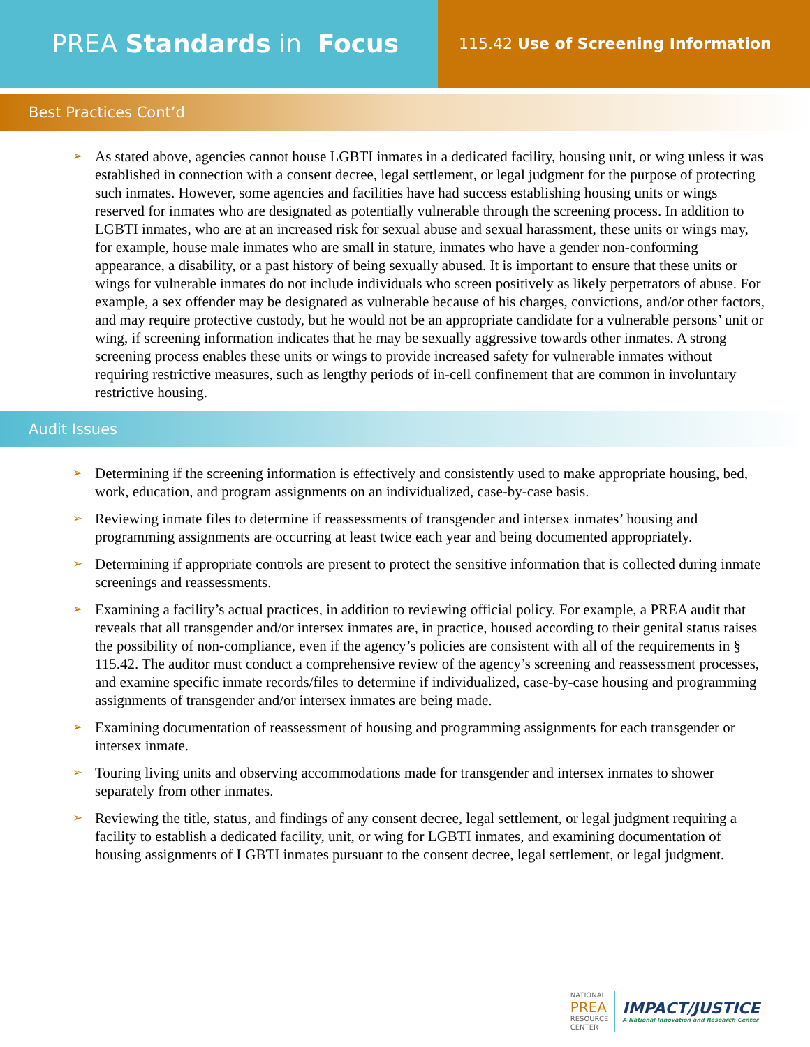PREA Standards in Focus
115.42 Use of Screening Information
Best Practices Cont’d
➢ As stated above, agencies cannot house LGBTI inmates in a dedicated facility, housing unit, or wing unless it was established in connection with a consent decree, legal settlement, or legal judgment for the purpose of protecting such inmates. However, some agencies and facilities have had success establishing housing units or wings reserved for inmates who are designated as potentially vulnerable through the screening process. In addition to LGBTI inmates, who are at an increased risk for sexual abuse and sexual harassment, these units or wings may, for example, house male inmates who are small in stature, inmates who have a gender non-conforming appearance, a disability, or a past history of being sexually abused. It is important to ensure that these units or wings for vulnerable inmates do not include individuals who screen positively as likely perpetrators of abuse. For example, a sex offender may be designated as vulnerable because of his charges, convictions, and/or other factors, and may require protective custody, but he would not be an appropriate candidate for a vulnerable persons’ unit or wing, if screening information indicates that he may be sexually aggressive towards other inmates. A strong screening process enables these units or wings to provide increased safety for vulnerable inmates without requiring restrictive measures, such as lengthy periods of in-cell confinement that are common in involuntary restrictive housing.
Audit Issues
➢ Determining if the screening information is effectively and consistently used to make appropriate housing, bed, work, education, and program assignments on an individualized, case-by-case basis.
➢ Reviewing inmate files to determine if reassessments of transgender and intersex inmates’ housing and programming assignments are occurring at least twice each year and being documented appropriately.
➢ Determining if appropriate controls are present to protect the sensitive information that is collected during inmate screenings and reassessments.
➢ Examining a facility’s actual practices, in addition to reviewing official policy. For example, a PREA audit that reveals that all transgender and/or intersex inmates are, in practice, housed according to their genital status raises the possibility of non-compliance, even if the agency’s policies are consistent with all of the requirements in § 115.42. The auditor must conduct a comprehensive review of the agency’s screening and reassessment processes, and examine specific inmate records/files to determine if individualized, case-by-case housing and programming assignments of transgender and/or intersex inmates are being made.
➢ Examining documentation of reassessment of housing and programming assignments for each transgender or intersex inmate.
➢ Touring living units and observing accommodations made for transgender and intersex inmates to shower separately from other inmates.
➢ Reviewing the title, status, and findings of any consent decree, legal settlement, or legal judgment requiring a facility to establish a dedicated facility, unit, or wing for LGBTI inmates, and examining documentation of housing assignments of LGBTI inmates pursuant to the consent decree, legal settlement, or legal judgment.
NATIONAL
PREA
RESOURCE
CENTER
IMPACT/JUSTICE
A National Innovation and Research Center